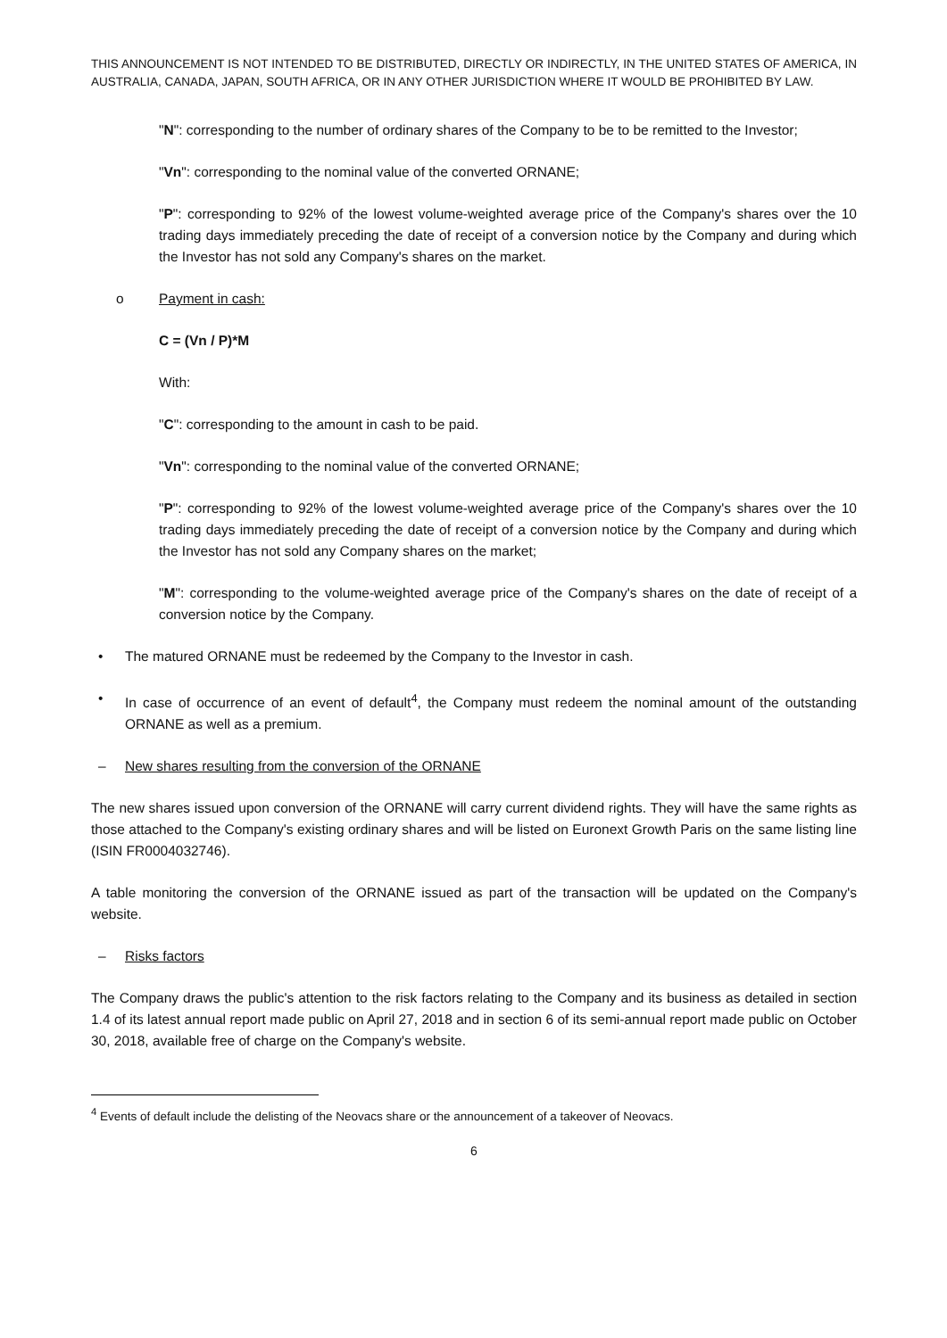THIS ANNOUNCEMENT IS NOT INTENDED TO BE DISTRIBUTED, DIRECTLY OR INDIRECTLY, IN THE UNITED STATES OF AMERICA, IN AUSTRALIA, CANADA, JAPAN, SOUTH AFRICA, OR IN ANY OTHER JURISDICTION WHERE IT WOULD BE PROHIBITED BY LAW.
"N": corresponding to the number of ordinary shares of the Company to be to be remitted to the Investor;
"Vn": corresponding to the nominal value of the converted ORNANE;
"P": corresponding to 92% of the lowest volume-weighted average price of the Company's shares over the 10 trading days immediately preceding the date of receipt of a conversion notice by the Company and during which the Investor has not sold any Company's shares on the market.
o Payment in cash:
C = (Vn / P)*M
With:
"C": corresponding to the amount in cash to be paid.
"Vn": corresponding to the nominal value of the converted ORNANE;
"P": corresponding to 92% of the lowest volume-weighted average price of the Company's shares over the 10 trading days immediately preceding the date of receipt of a conversion notice by the Company and during which the Investor has not sold any Company shares on the market;
"M": corresponding to the volume-weighted average price of the Company's shares on the date of receipt of a conversion notice by the Company.
• The matured ORNANE must be redeemed by the Company to the Investor in cash.
• In case of occurrence of an event of default<sup>4</sup>, the Company must redeem the nominal amount of the outstanding ORNANE as well as a premium.
– New shares resulting from the conversion of the ORNANE
The new shares issued upon conversion of the ORNANE will carry current dividend rights. They will have the same rights as those attached to the Company's existing ordinary shares and will be listed on Euronext Growth Paris on the same listing line (ISIN FR0004032746).
A table monitoring the conversion of the ORNANE issued as part of the transaction will be updated on the Company's website.
– Risks factors
The Company draws the public's attention to the risk factors relating to the Company and its business as detailed in section 1.4 of its latest annual report made public on April 27, 2018 and in section 6 of its semi-annual report made public on October 30, 2018, available free of charge on the Company's website.
<sup>4</sup> Events of default include the delisting of the Neovacs share or the announcement of a takeover of Neovacs.
6